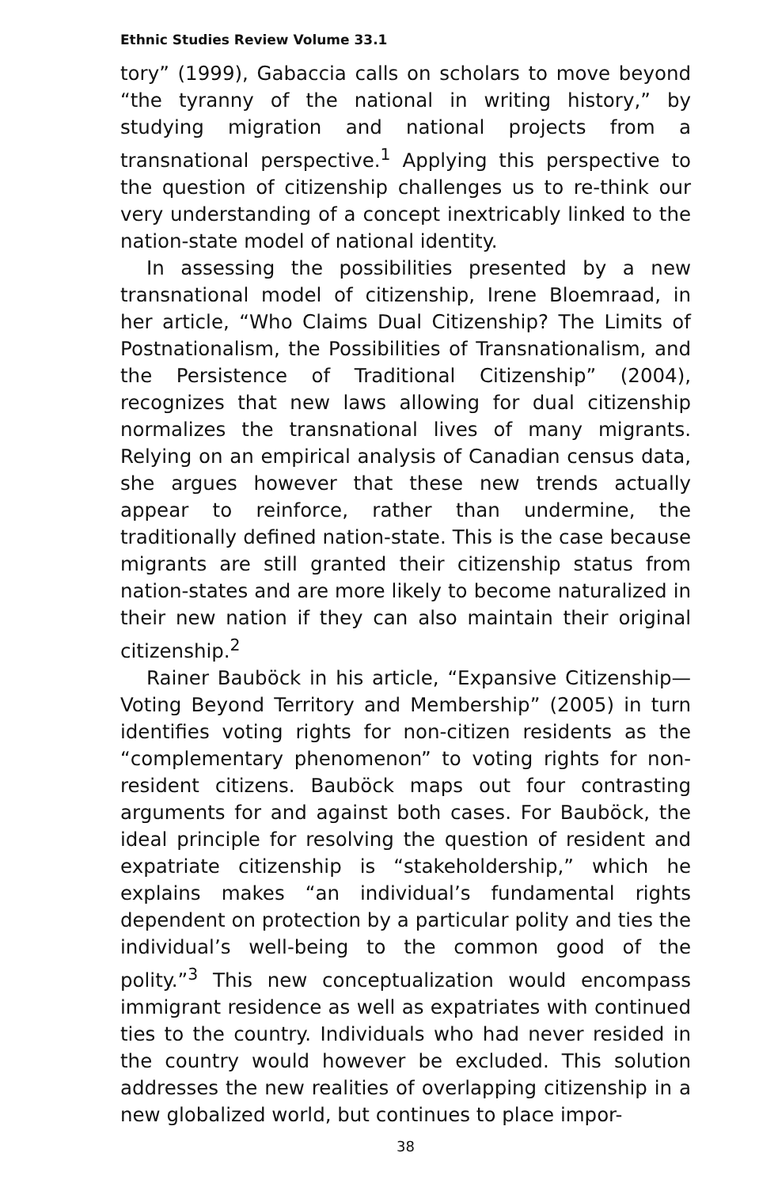Ethnic Studies Review Volume 33.1
tory” (1999), Gabaccia calls on scholars to move beyond “the tyranny of the national in writing history,” by studying migration and national projects from a transnational perspective.<sup>1</sup> Applying this perspective to the question of citizenship challenges us to re-think our very understanding of a concept inextricably linked to the nation-state model of national identity.
In assessing the possibilities presented by a new transnational model of citizenship, Irene Bloemraad, in her article, “Who Claims Dual Citizenship? The Limits of Postnationalism, the Possibilities of Transnationalism, and the Persistence of Traditional Citizenship” (2004), recognizes that new laws allowing for dual citizenship normalizes the transnational lives of many migrants. Relying on an empirical analysis of Canadian census data, she argues however that these new trends actually appear to reinforce, rather than undermine, the traditionally defined nation-state. This is the case because migrants are still granted their citizenship status from nation-states and are more likely to become naturalized in their new nation if they can also maintain their original citizenship.<sup>2</sup>
Rainer Bauböck in his article, “Expansive Citizenship—Voting Beyond Territory and Membership” (2005) in turn identifies voting rights for non-citizen residents as the “complementary phenomenon” to voting rights for non-resident citizens. Bauböck maps out four contrasting arguments for and against both cases. For Bauböck, the ideal principle for resolving the question of resident and expatriate citizenship is “stakeholdership,” which he explains makes “an individual’s fundamental rights dependent on protection by a particular polity and ties the individual’s well-being to the common good of the polity.”<sup>3</sup> This new conceptualization would encompass immigrant residence as well as expatriates with continued ties to the country. Individuals who had never resided in the country would however be excluded. This solution addresses the new realities of overlapping citizenship in a new globalized world, but continues to place impor-
38